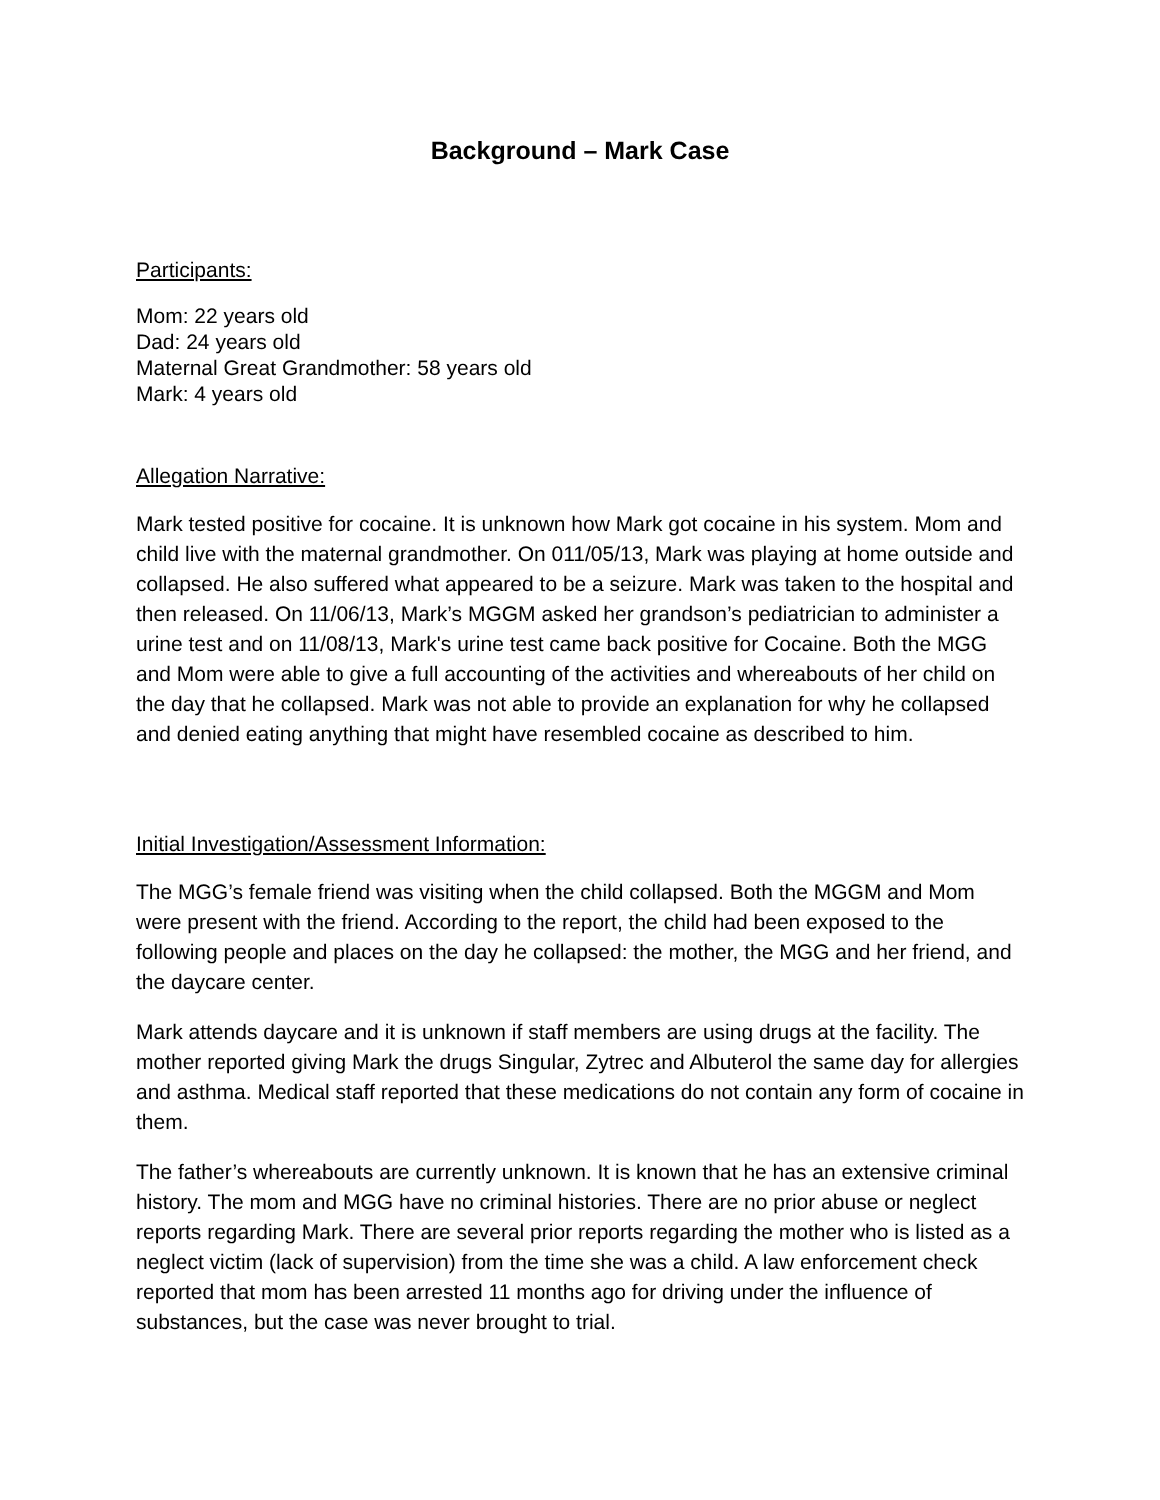Background – Mark Case
Participants:
Mom: 22 years old
Dad: 24 years old
Maternal Great Grandmother: 58 years old
Mark: 4 years old
Allegation Narrative:
Mark tested positive for cocaine. It is unknown how Mark got cocaine in his system. Mom and child live with the maternal grandmother. On 011/05/13, Mark was playing at home outside and collapsed. He also suffered what appeared to be a seizure. Mark was taken to the hospital and then released. On 11/06/13, Mark’s MGGM asked her grandson’s pediatrician to administer a urine test and on 11/08/13, Mark's urine test came back positive for Cocaine. Both the MGG and Mom were able to give a full accounting of the activities and whereabouts of her child on the day that he collapsed. Mark was not able to provide an explanation for why he collapsed and denied eating anything that might have resembled cocaine as described to him.
Initial Investigation/Assessment Information:
The MGG’s female friend was visiting when the child collapsed. Both the MGGM and Mom were present with the friend. According to the report, the child had been exposed to the following people and places on the day he collapsed: the mother, the MGG and her friend, and the daycare center.
Mark attends daycare and it is unknown if staff members are using drugs at the facility. The mother reported giving Mark the drugs Singular, Zytrec and Albuterol the same day for allergies and asthma. Medical staff reported that these medications do not contain any form of cocaine in them.
The father’s whereabouts are currently unknown. It is known that he has an extensive criminal history. The mom and MGG have no criminal histories. There are no prior abuse or neglect reports regarding Mark. There are several prior reports regarding the mother who is listed as a neglect victim (lack of supervision) from the time she was a child. A law enforcement check reported that mom has been arrested 11 months ago for driving under the influence of substances, but the case was never brought to trial.